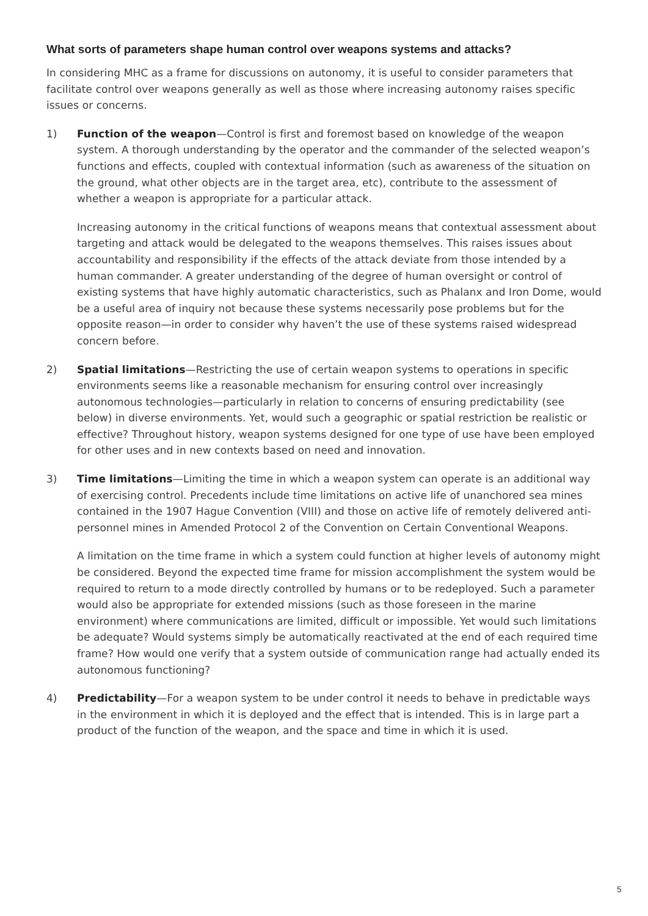What sorts of parameters shape human control over weapons systems and attacks?
In considering MHC as a frame for discussions on autonomy, it is useful to consider parameters that facilitate control over weapons generally as well as those where increasing autonomy raises specific issues or concerns.
1) Function of the weapon—Control is first and foremost based on knowledge of the weapon system. A thorough understanding by the operator and the commander of the selected weapon’s functions and effects, coupled with contextual information (such as awareness of the situation on the ground, what other objects are in the target area, etc), contribute to the assessment of whether a weapon is appropriate for a particular attack.
Increasing autonomy in the critical functions of weapons means that contextual assessment about targeting and attack would be delegated to the weapons themselves. This raises issues about accountability and responsibility if the effects of the attack deviate from those intended by a human commander. A greater understanding of the degree of human oversight or control of existing systems that have highly automatic characteristics, such as Phalanx and Iron Dome, would be a useful area of inquiry not because these systems necessarily pose problems but for the opposite reason—in order to consider why haven’t the use of these systems raised widespread concern before.
2) Spatial limitations—Restricting the use of certain weapon systems to operations in specific environments seems like a reasonable mechanism for ensuring control over increasingly autonomous technologies—particularly in relation to concerns of ensuring predictability (see below) in diverse environments. Yet, would such a geographic or spatial restriction be realistic or effective? Throughout history, weapon systems designed for one type of use have been employed for other uses and in new contexts based on need and innovation.
3) Time limitations—Limiting the time in which a weapon system can operate is an additional way of exercising control. Precedents include time limitations on active life of unanchored sea mines contained in the 1907 Hague Convention (VIII) and those on active life of remotely delivered anti-personnel mines in Amended Protocol 2 of the Convention on Certain Conventional Weapons.
A limitation on the time frame in which a system could function at higher levels of autonomy might be considered. Beyond the expected time frame for mission accomplishment the system would be required to return to a mode directly controlled by humans or to be redeployed. Such a parameter would also be appropriate for extended missions (such as those foreseen in the marine environment) where communications are limited, difficult or impossible. Yet would such limitations be adequate? Would systems simply be automatically reactivated at the end of each required time frame? How would one verify that a system outside of communication range had actually ended its autonomous functioning?
4) Predictability—For a weapon system to be under control it needs to behave in predictable ways in the environment in which it is deployed and the effect that is intended. This is in large part a product of the function of the weapon, and the space and time in which it is used.
5